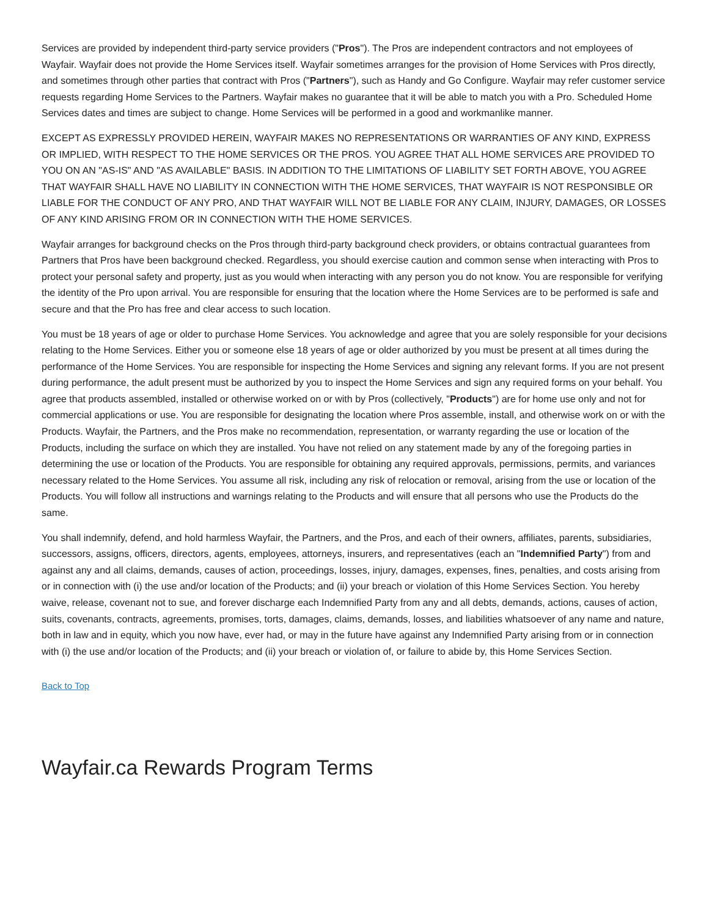Services are provided by independent third-party service providers ("Pros"). The Pros are independent contractors and not employees of Wayfair. Wayfair does not provide the Home Services itself. Wayfair sometimes arranges for the provision of Home Services with Pros directly, and sometimes through other parties that contract with Pros ("Partners"), such as Handy and Go Configure. Wayfair may refer customer service requests regarding Home Services to the Partners. Wayfair makes no guarantee that it will be able to match you with a Pro. Scheduled Home Services dates and times are subject to change. Home Services will be performed in a good and workmanlike manner.
EXCEPT AS EXPRESSLY PROVIDED HEREIN, WAYFAIR MAKES NO REPRESENTATIONS OR WARRANTIES OF ANY KIND, EXPRESS OR IMPLIED, WITH RESPECT TO THE HOME SERVICES OR THE PROS. YOU AGREE THAT ALL HOME SERVICES ARE PROVIDED TO YOU ON AN "AS-IS" AND "AS AVAILABLE" BASIS. IN ADDITION TO THE LIMITATIONS OF LIABILITY SET FORTH ABOVE, YOU AGREE THAT WAYFAIR SHALL HAVE NO LIABILITY IN CONNECTION WITH THE HOME SERVICES, THAT WAYFAIR IS NOT RESPONSIBLE OR LIABLE FOR THE CONDUCT OF ANY PRO, AND THAT WAYFAIR WILL NOT BE LIABLE FOR ANY CLAIM, INJURY, DAMAGES, OR LOSSES OF ANY KIND ARISING FROM OR IN CONNECTION WITH THE HOME SERVICES.
Wayfair arranges for background checks on the Pros through third-party background check providers, or obtains contractual guarantees from Partners that Pros have been background checked. Regardless, you should exercise caution and common sense when interacting with Pros to protect your personal safety and property, just as you would when interacting with any person you do not know. You are responsible for verifying the identity of the Pro upon arrival. You are responsible for ensuring that the location where the Home Services are to be performed is safe and secure and that the Pro has free and clear access to such location.
You must be 18 years of age or older to purchase Home Services. You acknowledge and agree that you are solely responsible for your decisions relating to the Home Services. Either you or someone else 18 years of age or older authorized by you must be present at all times during the performance of the Home Services. You are responsible for inspecting the Home Services and signing any relevant forms. If you are not present during performance, the adult present must be authorized by you to inspect the Home Services and sign any required forms on your behalf. You agree that products assembled, installed or otherwise worked on or with by Pros (collectively, "Products") are for home use only and not for commercial applications or use. You are responsible for designating the location where Pros assemble, install, and otherwise work on or with the Products. Wayfair, the Partners, and the Pros make no recommendation, representation, or warranty regarding the use or location of the Products, including the surface on which they are installed. You have not relied on any statement made by any of the foregoing parties in determining the use or location of the Products. You are responsible for obtaining any required approvals, permissions, permits, and variances necessary related to the Home Services. You assume all risk, including any risk of relocation or removal, arising from the use or location of the Products. You will follow all instructions and warnings relating to the Products and will ensure that all persons who use the Products do the same.
You shall indemnify, defend, and hold harmless Wayfair, the Partners, and the Pros, and each of their owners, affiliates, parents, subsidiaries, successors, assigns, officers, directors, agents, employees, attorneys, insurers, and representatives (each an "Indemnified Party") from and against any and all claims, demands, causes of action, proceedings, losses, injury, damages, expenses, fines, penalties, and costs arising from or in connection with (i) the use and/or location of the Products; and (ii) your breach or violation of this Home Services Section. You hereby waive, release, covenant not to sue, and forever discharge each Indemnified Party from any and all debts, demands, actions, causes of action, suits, covenants, contracts, agreements, promises, torts, damages, claims, demands, losses, and liabilities whatsoever of any name and nature, both in law and in equity, which you now have, ever had, or may in the future have against any Indemnified Party arising from or in connection with (i) the use and/or location of the Products; and (ii) your breach or violation of, or failure to abide by, this Home Services Section.
Back to Top
Wayfair.ca Rewards Program Terms